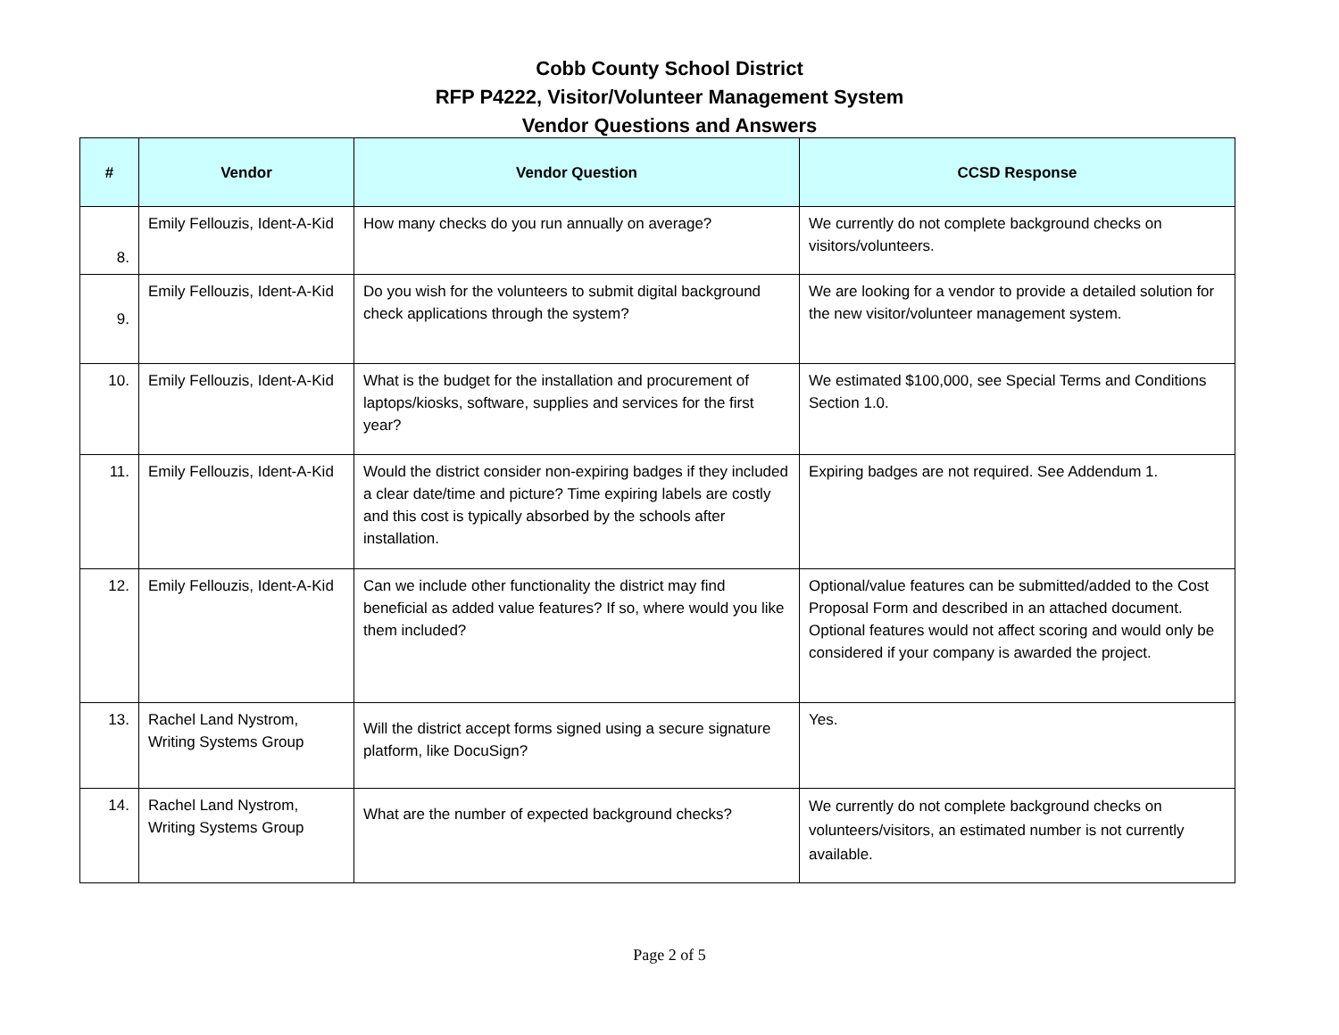Cobb County School District
RFP P4222, Visitor/Volunteer Management System
Vendor Questions and Answers
| # | Vendor | Vendor Question | CCSD Response |
| --- | --- | --- | --- |
| 8. | Emily Fellouzis, Ident-A-Kid | How many checks do you run annually on average? | We currently do not complete background checks on visitors/volunteers. |
| 9. | Emily Fellouzis, Ident-A-Kid | Do you wish for the volunteers to submit digital background check applications through the system? | We are looking for a vendor to provide a detailed solution for the new visitor/volunteer management system. |
| 10. | Emily Fellouzis, Ident-A-Kid | What is the budget for the installation and procurement of laptops/kiosks, software, supplies and services for the first year? | We estimated $100,000, see Special Terms and Conditions Section 1.0. |
| 11. | Emily Fellouzis, Ident-A-Kid | Would the district consider non-expiring badges if they included a clear date/time and picture? Time expiring labels are costly and this cost is typically absorbed by the schools after installation. | Expiring badges are not required. See Addendum 1. |
| 12. | Emily Fellouzis, Ident-A-Kid | Can we include other functionality the district may find beneficial as added value features? If so, where would you like them included? | Optional/value features can be submitted/added to the Cost Proposal Form and described in an attached document. Optional features would not affect scoring and would only be considered if your company is awarded the project. |
| 13. | Rachel Land Nystrom, Writing Systems Group | Will the district accept forms signed using a secure signature platform, like DocuSign? | Yes. |
| 14. | Rachel Land Nystrom, Writing Systems Group | What are the number of expected background checks? | We currently do not complete background checks on volunteers/visitors, an estimated number is not currently available. |
Page 2 of 5